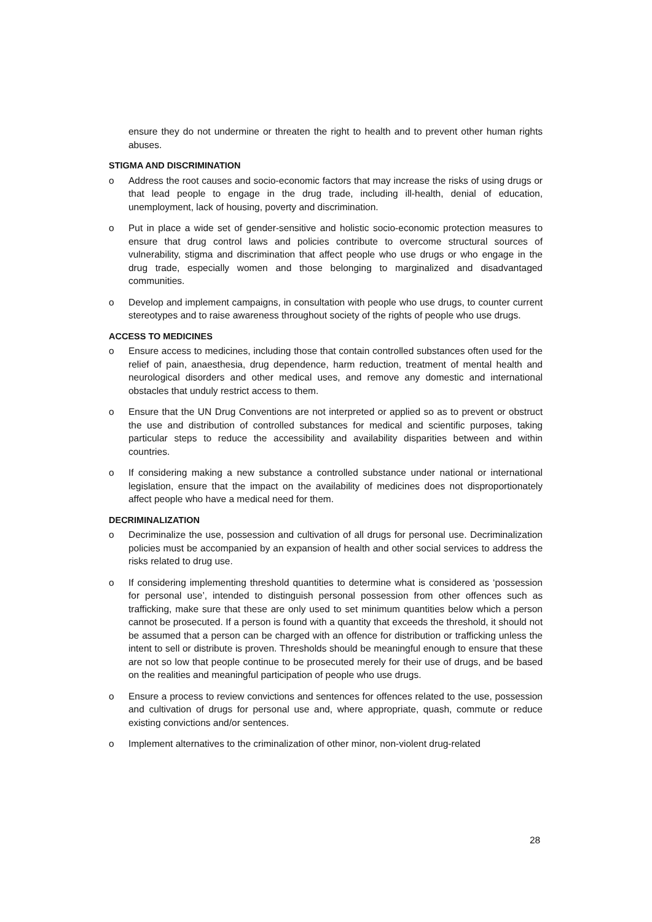ensure they do not undermine or threaten the right to health and to prevent other human rights abuses.
STIGMA AND DISCRIMINATION
o Address the root causes and socio-economic factors that may increase the risks of using drugs or that lead people to engage in the drug trade, including ill-health, denial of education, unemployment, lack of housing, poverty and discrimination.
o Put in place a wide set of gender-sensitive and holistic socio-economic protection measures to ensure that drug control laws and policies contribute to overcome structural sources of vulnerability, stigma and discrimination that affect people who use drugs or who engage in the drug trade, especially women and those belonging to marginalized and disadvantaged communities.
o Develop and implement campaigns, in consultation with people who use drugs, to counter current stereotypes and to raise awareness throughout society of the rights of people who use drugs.
ACCESS TO MEDICINES
o Ensure access to medicines, including those that contain controlled substances often used for the relief of pain, anaesthesia, drug dependence, harm reduction, treatment of mental health and neurological disorders and other medical uses, and remove any domestic and international obstacles that unduly restrict access to them.
o Ensure that the UN Drug Conventions are not interpreted or applied so as to prevent or obstruct the use and distribution of controlled substances for medical and scientific purposes, taking particular steps to reduce the accessibility and availability disparities between and within countries.
o If considering making a new substance a controlled substance under national or international legislation, ensure that the impact on the availability of medicines does not disproportionately affect people who have a medical need for them.
DECRIMINALIZATION
o Decriminalize the use, possession and cultivation of all drugs for personal use. Decriminalization policies must be accompanied by an expansion of health and other social services to address the risks related to drug use.
o If considering implementing threshold quantities to determine what is considered as ‘possession for personal use’, intended to distinguish personal possession from other offences such as trafficking, make sure that these are only used to set minimum quantities below which a person cannot be prosecuted. If a person is found with a quantity that exceeds the threshold, it should not be assumed that a person can be charged with an offence for distribution or trafficking unless the intent to sell or distribute is proven. Thresholds should be meaningful enough to ensure that these are not so low that people continue to be prosecuted merely for their use of drugs, and be based on the realities and meaningful participation of people who use drugs.
o Ensure a process to review convictions and sentences for offences related to the use, possession and cultivation of drugs for personal use and, where appropriate, quash, commute or reduce existing convictions and/or sentences.
o Implement alternatives to the criminalization of other minor, non-violent drug-related
28